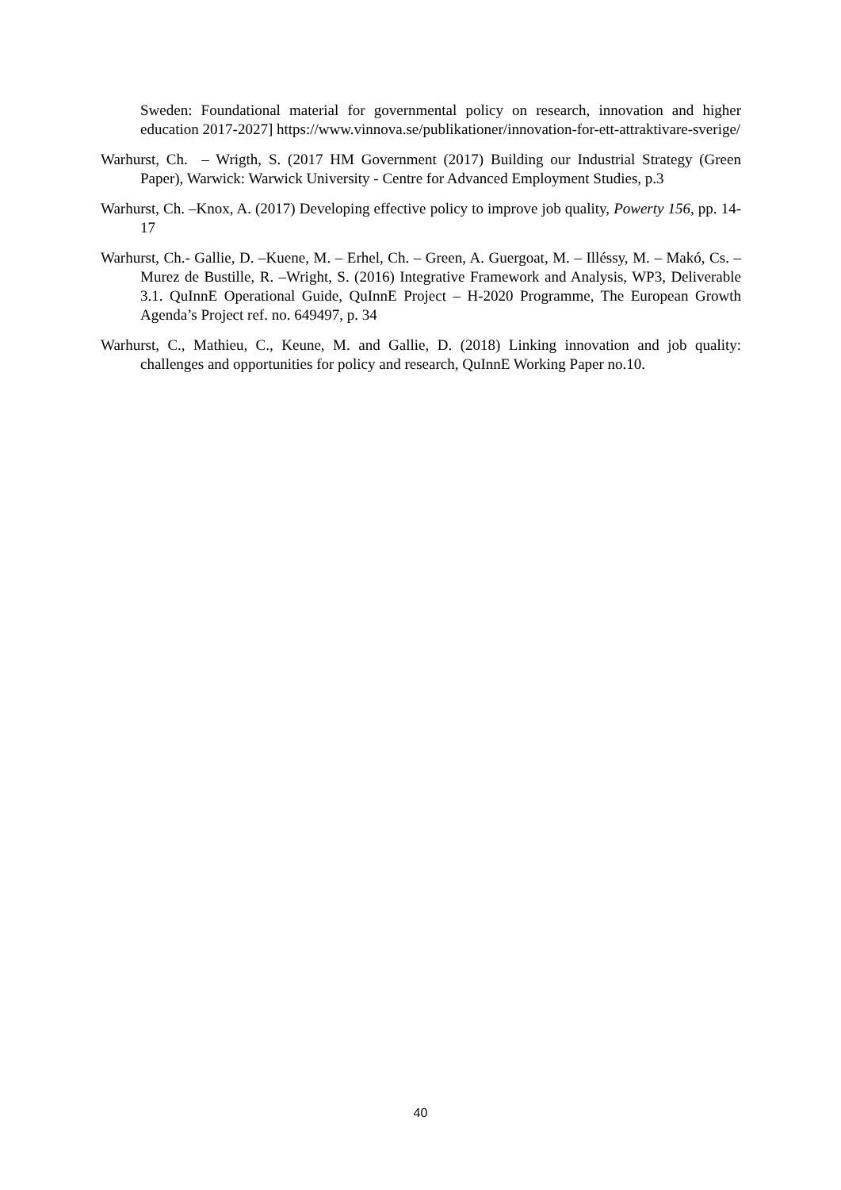Sweden: Foundational material for governmental policy on research, innovation and higher education 2017-2027] https://www.vinnova.se/publikationer/innovation-for-ett-attraktivare-sverige/
Warhurst, Ch. – Wrigth, S. (2017 HM Government (2017) Building our Industrial Strategy (Green Paper), Warwick: Warwick University - Centre for Advanced Employment Studies, p.3
Warhurst, Ch. –Knox, A. (2017) Developing effective policy to improve job quality, Powerty 156, pp. 14-17
Warhurst, Ch.- Gallie, D. –Kuene, M. – Erhel, Ch. – Green, A. Guergoat, M. – Illéssy, M. – Makó, Cs. –Murez de Bustille, R. –Wright, S. (2016) Integrative Framework and Analysis, WP3, Deliverable 3.1. QuInnE Operational Guide, QuInnE Project – H-2020 Programme, The European Growth Agenda’s Project ref. no. 649497, p. 34
Warhurst, C., Mathieu, C., Keune, M. and Gallie, D. (2018) Linking innovation and job quality: challenges and opportunities for policy and research, QuInnE Working Paper no.10.
40